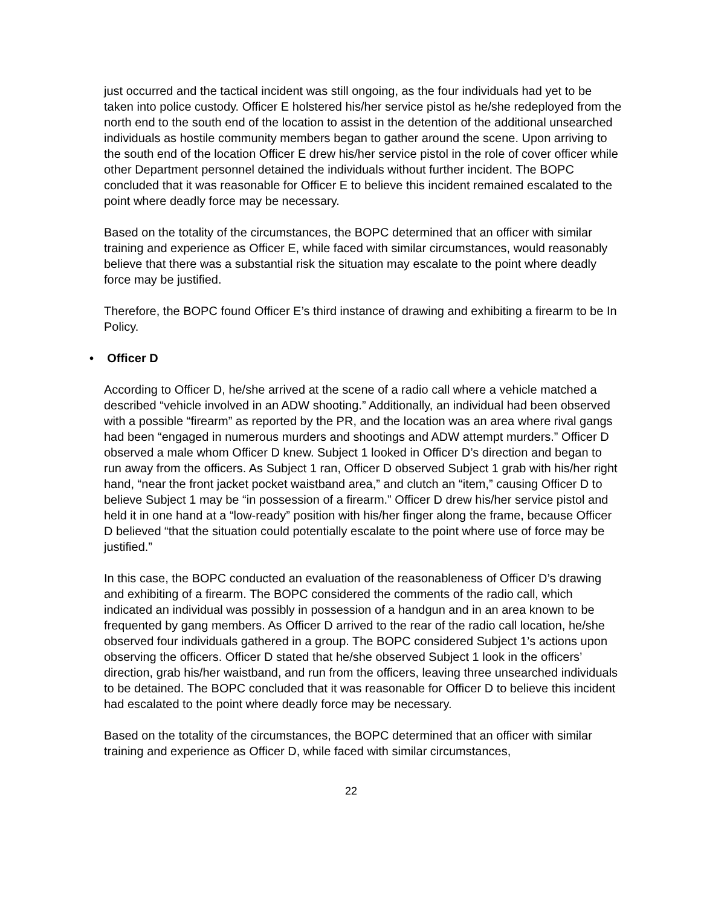just occurred and the tactical incident was still ongoing, as the four individuals had yet to be taken into police custody. Officer E holstered his/her service pistol as he/she redeployed from the north end to the south end of the location to assist in the detention of the additional unsearched individuals as hostile community members began to gather around the scene. Upon arriving to the south end of the location Officer E drew his/her service pistol in the role of cover officer while other Department personnel detained the individuals without further incident. The BOPC concluded that it was reasonable for Officer E to believe this incident remained escalated to the point where deadly force may be necessary.
Based on the totality of the circumstances, the BOPC determined that an officer with similar training and experience as Officer E, while faced with similar circumstances, would reasonably believe that there was a substantial risk the situation may escalate to the point where deadly force may be justified.
Therefore, the BOPC found Officer E’s third instance of drawing and exhibiting a firearm to be In Policy.
• Officer D
According to Officer D, he/she arrived at the scene of a radio call where a vehicle matched a described “vehicle involved in an ADW shooting.” Additionally, an individual had been observed with a possible “firearm” as reported by the PR, and the location was an area where rival gangs had been “engaged in numerous murders and shootings and ADW attempt murders.” Officer D observed a male whom Officer D knew. Subject 1 looked in Officer D’s direction and began to run away from the officers. As Subject 1 ran, Officer D observed Subject 1 grab with his/her right hand, “near the front jacket pocket waistband area,” and clutch an “item,” causing Officer D to believe Subject 1 may be “in possession of a firearm.” Officer D drew his/her service pistol and held it in one hand at a “low-ready” position with his/her finger along the frame, because Officer D believed “that the situation could potentially escalate to the point where use of force may be justified.”
In this case, the BOPC conducted an evaluation of the reasonableness of Officer D’s drawing and exhibiting of a firearm. The BOPC considered the comments of the radio call, which indicated an individual was possibly in possession of a handgun and in an area known to be frequented by gang members. As Officer D arrived to the rear of the radio call location, he/she observed four individuals gathered in a group. The BOPC considered Subject 1’s actions upon observing the officers. Officer D stated that he/she observed Subject 1 look in the officers’ direction, grab his/her waistband, and run from the officers, leaving three unsearched individuals to be detained. The BOPC concluded that it was reasonable for Officer D to believe this incident had escalated to the point where deadly force may be necessary.
Based on the totality of the circumstances, the BOPC determined that an officer with similar training and experience as Officer D, while faced with similar circumstances,
22